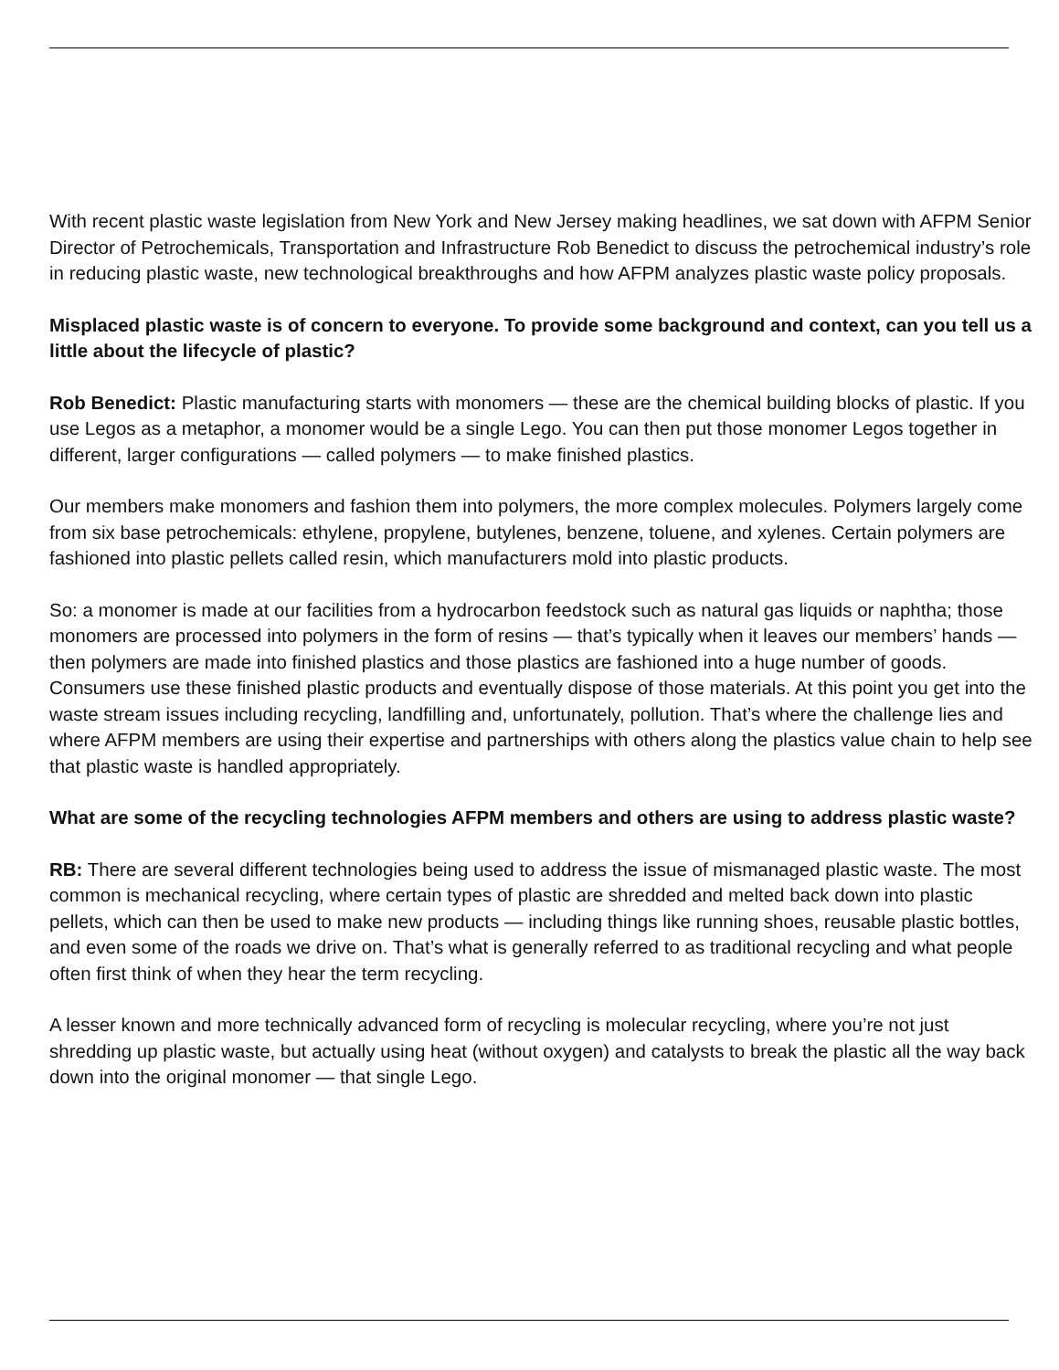With recent plastic waste legislation from New York and New Jersey making headlines, we sat down with AFPM Senior Director of Petrochemicals, Transportation and Infrastructure Rob Benedict to discuss the petrochemical industry’s role in reducing plastic waste, new technological breakthroughs and how AFPM analyzes plastic waste policy proposals.
Misplaced plastic waste is of concern to everyone. To provide some background and context, can you tell us a little about the lifecycle of plastic?
Rob Benedict: Plastic manufacturing starts with monomers — these are the chemical building blocks of plastic. If you use Legos as a metaphor, a monomer would be a single Lego. You can then put those monomer Legos together in different, larger configurations — called polymers — to make finished plastics.
Our members make monomers and fashion them into polymers, the more complex molecules. Polymers largely come from six base petrochemicals: ethylene, propylene, butylenes, benzene, toluene, and xylenes. Certain polymers are fashioned into plastic pellets called resin, which manufacturers mold into plastic products.
So: a monomer is made at our facilities from a hydrocarbon feedstock such as natural gas liquids or naphtha; those monomers are processed into polymers in the form of resins — that’s typically when it leaves our members’ hands — then polymers are made into finished plastics and those plastics are fashioned into a huge number of goods. Consumers use these finished plastic products and eventually dispose of those materials. At this point you get into the waste stream issues including recycling, landfilling and, unfortunately, pollution. That’s where the challenge lies and where AFPM members are using their expertise and partnerships with others along the plastics value chain to help see that plastic waste is handled appropriately.
What are some of the recycling technologies AFPM members and others are using to address plastic waste?
RB: There are several different technologies being used to address the issue of mismanaged plastic waste. The most common is mechanical recycling, where certain types of plastic are shredded and melted back down into plastic pellets, which can then be used to make new products — including things like running shoes, reusable plastic bottles, and even some of the roads we drive on. That’s what is generally referred to as traditional recycling and what people often first think of when they hear the term recycling.
A lesser known and more technically advanced form of recycling is molecular recycling, where you’re not just shredding up plastic waste, but actually using heat (without oxygen) and catalysts to break the plastic all the way back down into the original monomer — that single Lego.